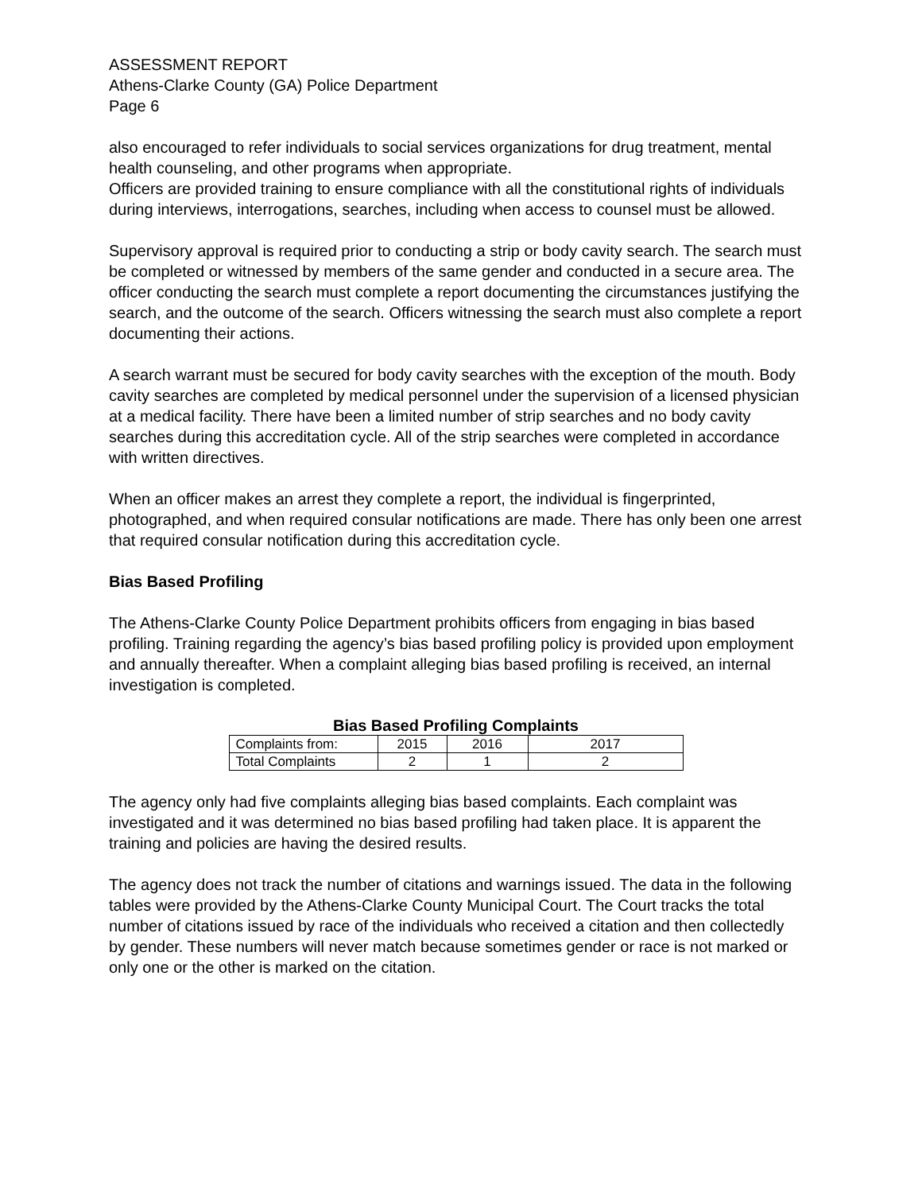ASSESSMENT REPORT
Athens-Clarke County (GA) Police Department
Page 6
also encouraged to refer individuals to social services organizations for drug treatment, mental health counseling, and other programs when appropriate.
Officers are provided training to ensure compliance with all the constitutional rights of individuals during interviews, interrogations, searches, including when access to counsel must be allowed.
Supervisory approval is required prior to conducting a strip or body cavity search. The search must be completed or witnessed by members of the same gender and conducted in a secure area. The officer conducting the search must complete a report documenting the circumstances justifying the search, and the outcome of the search. Officers witnessing the search must also complete a report documenting their actions.
A search warrant must be secured for body cavity searches with the exception of the mouth. Body cavity searches are completed by medical personnel under the supervision of a licensed physician at a medical facility. There have been a limited number of strip searches and no body cavity searches during this accreditation cycle. All of the strip searches were completed in accordance with written directives.
When an officer makes an arrest they complete a report, the individual is fingerprinted, photographed, and when required consular notifications are made. There has only been one arrest that required consular notification during this accreditation cycle.
Bias Based Profiling
The Athens-Clarke County Police Department prohibits officers from engaging in bias based profiling. Training regarding the agency’s bias based profiling policy is provided upon employment and annually thereafter. When a complaint alleging bias based profiling is received, an internal investigation is completed.
Bias Based Profiling Complaints
| Complaints from: | 2015 | 2016 | 2017 |
| Total Complaints | 2 | 1 | 2 |
The agency only had five complaints alleging bias based complaints. Each complaint was investigated and it was determined no bias based profiling had taken place. It is apparent the training and policies are having the desired results.
The agency does not track the number of citations and warnings issued. The data in the following tables were provided by the Athens-Clarke County Municipal Court. The Court tracks the total number of citations issued by race of the individuals who received a citation and then collectedly by gender. These numbers will never match because sometimes gender or race is not marked or only one or the other is marked on the citation.